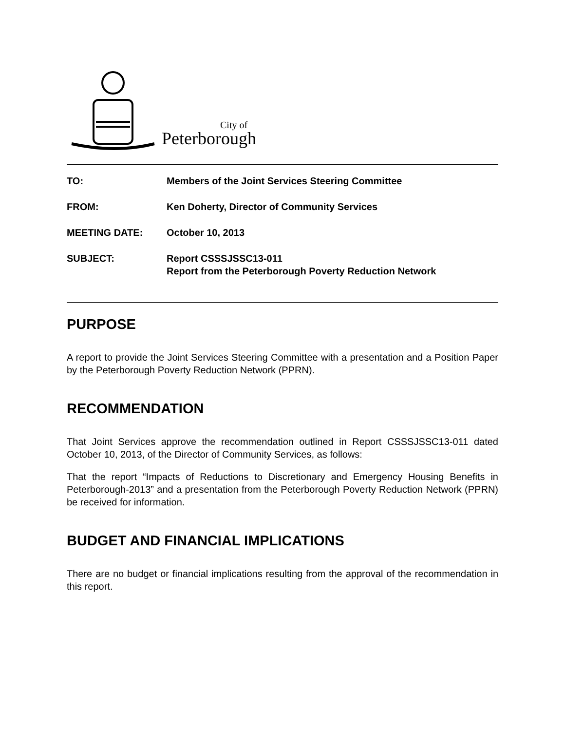City of
Peterborough
| TO: | Members of the Joint Services Steering Committee |
| FROM: | Ken Doherty, Director of Community Services |
| MEETING DATE: | October 10, 2013 |
| SUBJECT: | Report CSSSJSSC13-011 Report from the Peterborough Poverty Reduction Network |
PURPOSE
A report to provide the Joint Services Steering Committee with a presentation and a Position Paper by the Peterborough Poverty Reduction Network (PPRN).
RECOMMENDATION
That Joint Services approve the recommendation outlined in Report CSSSJSSC13-011 dated October 10, 2013, of the Director of Community Services, as follows:
That the report “Impacts of Reductions to Discretionary and Emergency Housing Benefits in Peterborough-2013” and a presentation from the Peterborough Poverty Reduction Network (PPRN) be received for information.
BUDGET AND FINANCIAL IMPLICATIONS
There are no budget or financial implications resulting from the approval of the recommendation in this report.